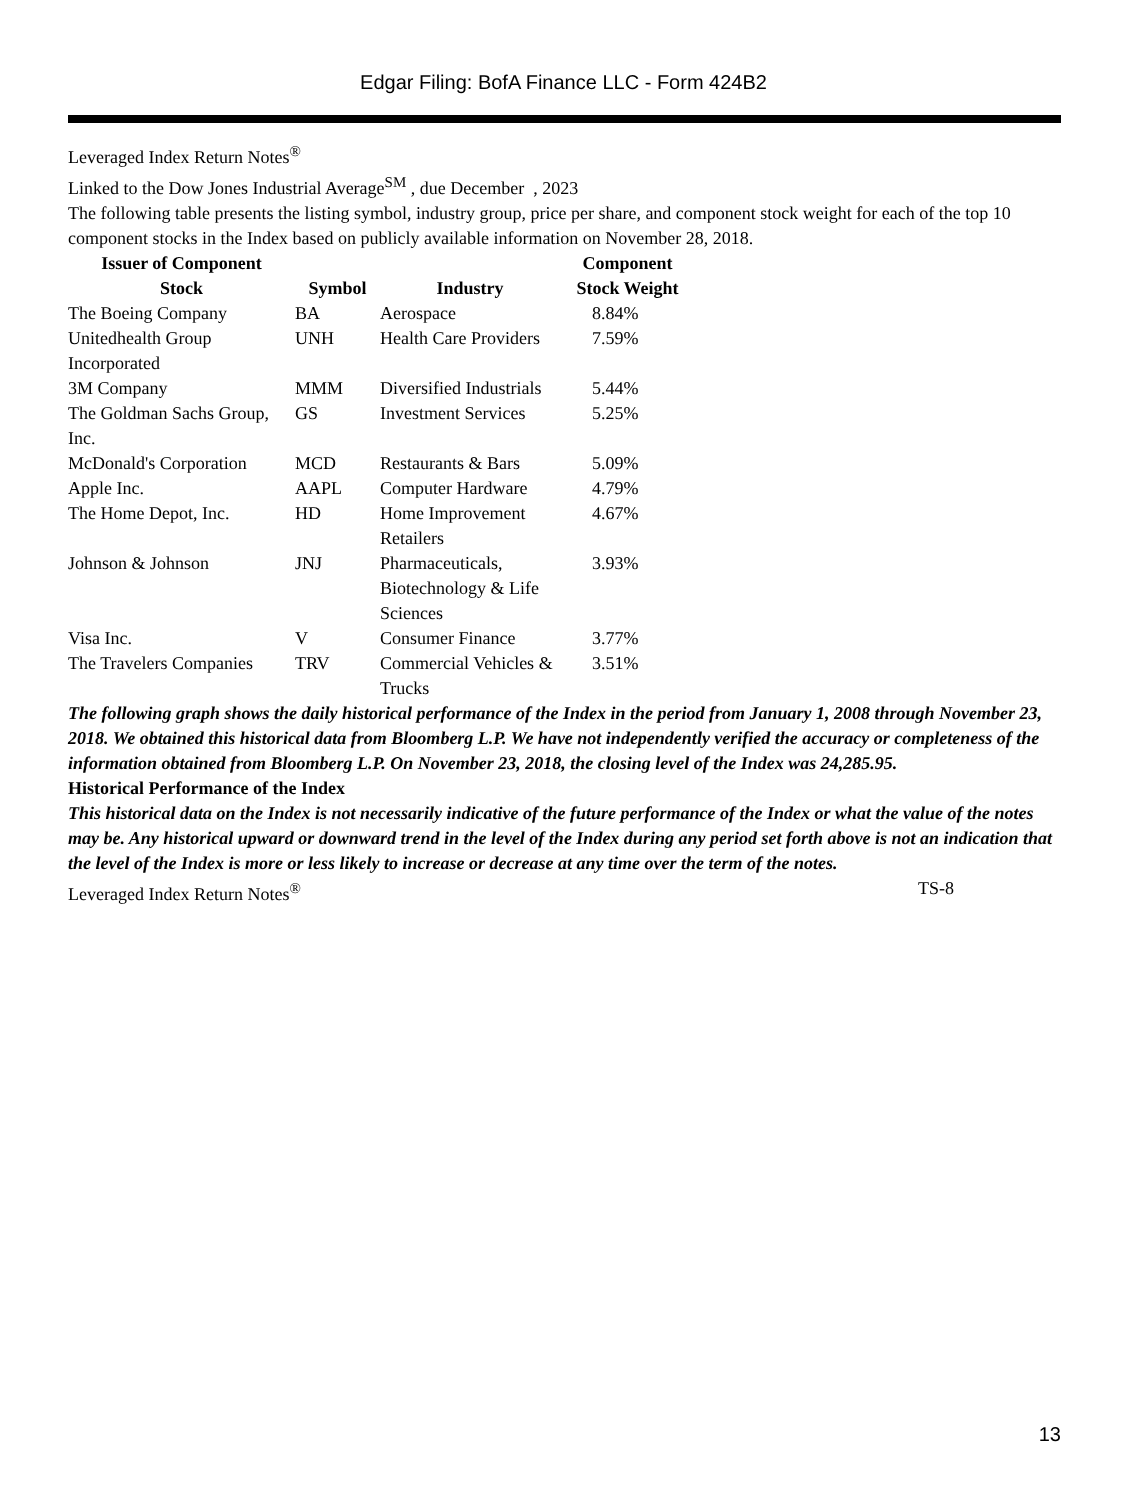Edgar Filing: BofA Finance LLC - Form 424B2
Leveraged Index Return Notes<sup>®</sup>
Linked to the Dow Jones Industrial Average<sup>SM</sup> , due December , 2023
The following table presents the listing symbol, industry group, price per share, and component stock weight for each of the top 10 component stocks in the Index based on publicly available information on November 28, 2018.
| Issuer of Component Stock | Symbol | Industry | Component Stock Weight |
| --- | --- | --- | --- |
| The Boeing Company | BA | Aerospace | 8.84% |
| Unitedhealth Group Incorporated | UNH | Health Care Providers | 7.59% |
| 3M Company | MMM | Diversified Industrials | 5.44% |
| The Goldman Sachs Group, Inc. | GS | Investment Services | 5.25% |
| McDonald's Corporation | MCD | Restaurants & Bars | 5.09% |
| Apple Inc. | AAPL | Computer Hardware | 4.79% |
| The Home Depot, Inc. | HD | Home Improvement Retailers | 4.67% |
| Johnson & Johnson | JNJ | Pharmaceuticals, Biotechnology & Life Sciences | 3.93% |
| Visa Inc. | V | Consumer Finance | 3.77% |
| The Travelers Companies | TRV | Commercial Vehicles & Trucks | 3.51% |
The following graph shows the daily historical performance of the Index in the period from January 1, 2008 through November 23, 2018. We obtained this historical data from Bloomberg L.P. We have not independently verified the accuracy or completeness of the information obtained from Bloomberg L.P. On November 23, 2018, the closing level of the Index was 24,285.95.
Historical Performance of the Index
This historical data on the Index is not necessarily indicative of the future performance of the Index or what the value of the notes may be. Any historical upward or downward trend in the level of the Index during any period set forth above is not an indication that the level of the Index is more or less likely to increase or decrease at any time over the term of the notes.
Leveraged Index Return Notes<sup>®</sup> TS-8
13